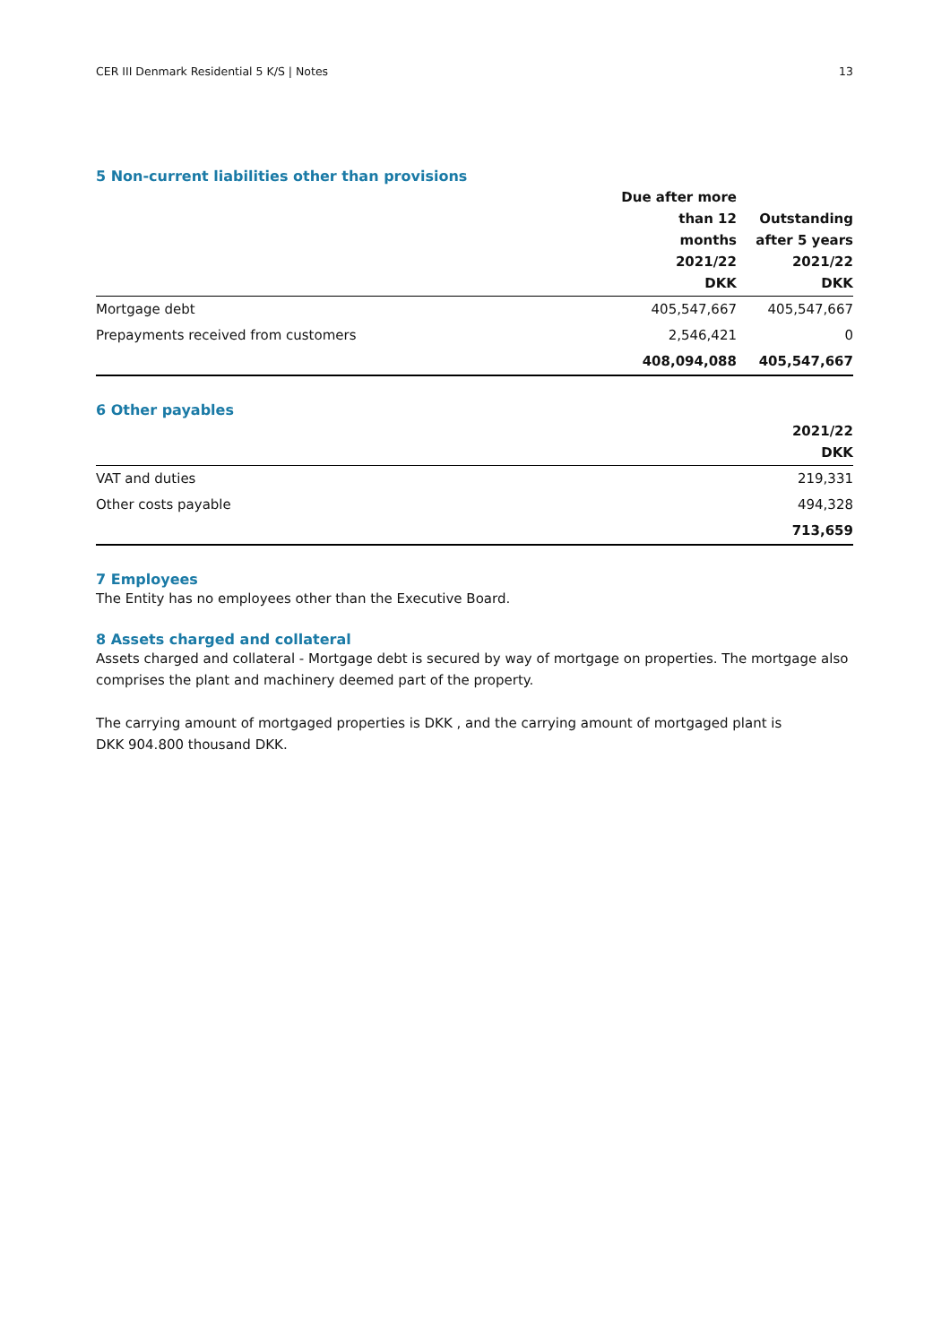CER III Denmark Residential 5 K/S | Notes 13
5 Non-current liabilities other than provisions
| | Due after more than 12 months 2021/22 DKK | Outstanding after 5 years 2021/22 DKK |
| --- | --- | --- |
| Mortgage debt | 405,547,667 | 405,547,667 |
| Prepayments received from customers | 2,546,421 | 0 |
| | 408,094,088 | 405,547,667 |
6 Other payables
| | 2021/22 DKK |
| --- | --- |
| VAT and duties | 219,331 |
| Other costs payable | 494,328 |
| | 713,659 |
7 Employees
The Entity has no employees other than the Executive Board.
8 Assets charged and collateral
Assets charged and collateral - Mortgage debt is secured by way of mortgage on properties. The mortgage also comprises the plant and machinery deemed part of the property.
The carrying amount of mortgaged properties is DKK , and the carrying amount of mortgaged plant is
DKK 904.800 thousand DKK.